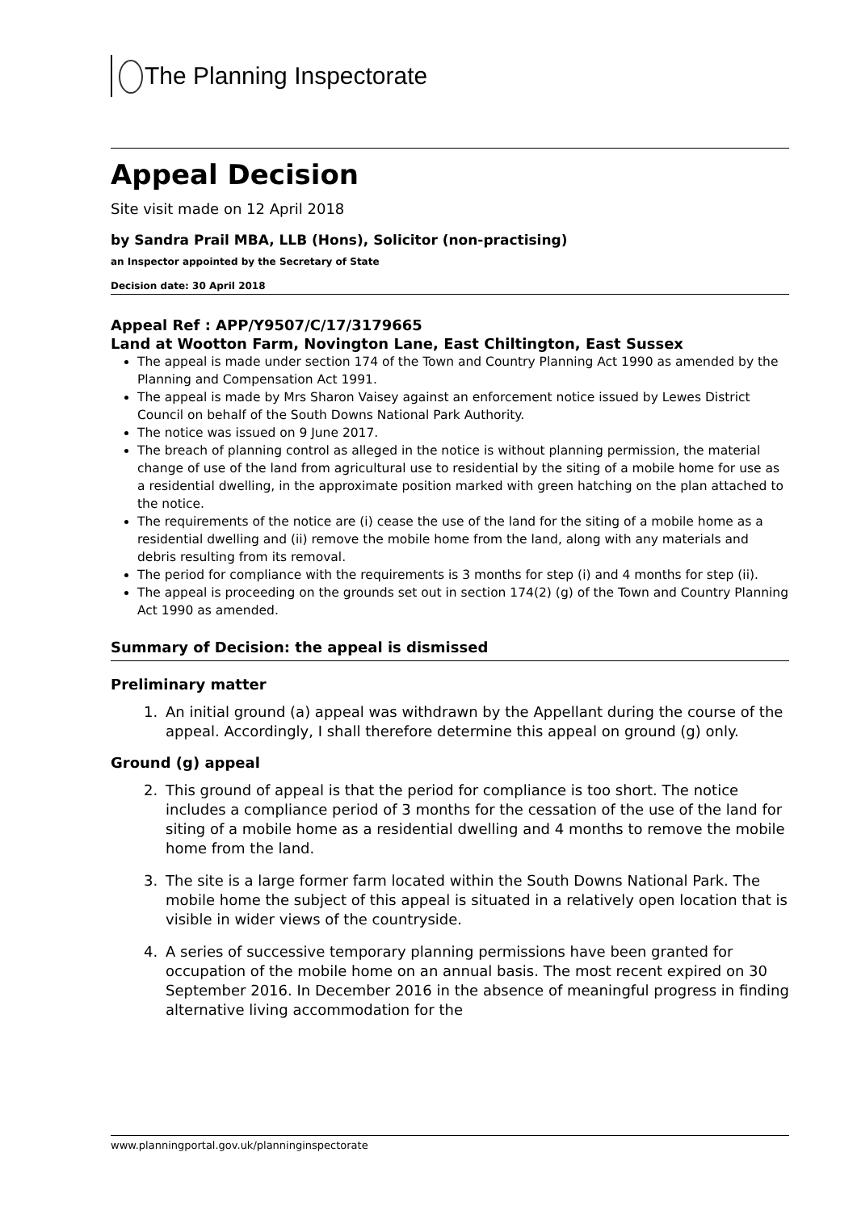The Planning Inspectorate
Appeal Decision
Site visit made on 12 April 2018
by Sandra Prail MBA, LLB (Hons), Solicitor (non-practising)
an Inspector appointed by the Secretary of State
Decision date: 30 April 2018
Appeal Ref : APP/Y9507/C/17/3179665
Land at Wootton Farm, Novington Lane, East Chiltington, East Sussex
The appeal is made under section 174 of the Town and Country Planning Act 1990 as amended by the Planning and Compensation Act 1991.
The appeal is made by Mrs Sharon Vaisey against an enforcement notice issued by Lewes District Council on behalf of the South Downs National Park Authority.
The notice was issued on 9 June 2017.
The breach of planning control as alleged in the notice is without planning permission, the material change of use of the land from agricultural use to residential by the siting of a mobile home for use as a residential dwelling, in the approximate position marked with green hatching on the plan attached to the notice.
The requirements of the notice are (i) cease the use of the land for the siting of a mobile home as a residential dwelling and (ii) remove the mobile home from the land, along with any materials and debris resulting from its removal.
The period for compliance with the requirements is 3 months for step (i) and 4 months for step (ii).
The appeal is proceeding on the grounds set out in section 174(2) (g) of the Town and Country Planning Act 1990 as amended.
Summary of Decision: the appeal is dismissed
Preliminary matter
1. An initial ground (a) appeal was withdrawn by the Appellant during the course of the appeal. Accordingly, I shall therefore determine this appeal on ground (g) only.
Ground (g) appeal
2. This ground of appeal is that the period for compliance is too short. The notice includes a compliance period of 3 months for the cessation of the use of the land for siting of a mobile home as a residential dwelling and 4 months to remove the mobile home from the land.
3. The site is a large former farm located within the South Downs National Park. The mobile home the subject of this appeal is situated in a relatively open location that is visible in wider views of the countryside.
4. A series of successive temporary planning permissions have been granted for occupation of the mobile home on an annual basis. The most recent expired on 30 September 2016. In December 2016 in the absence of meaningful progress in finding alternative living accommodation for the
www.planningportal.gov.uk/planninginspectorate